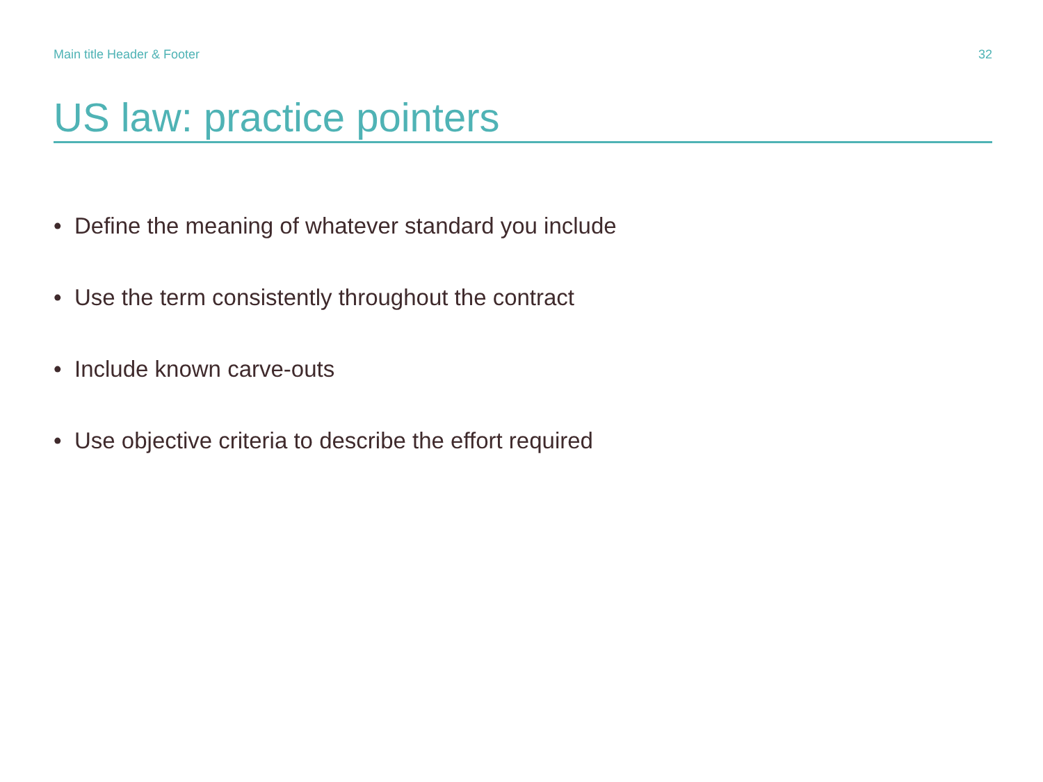Main title Header & Footer 32
US law: practice pointers
• Define the meaning of whatever standard you include
• Use the term consistently throughout the contract
• Include known carve-outs
• Use objective criteria to describe the effort required